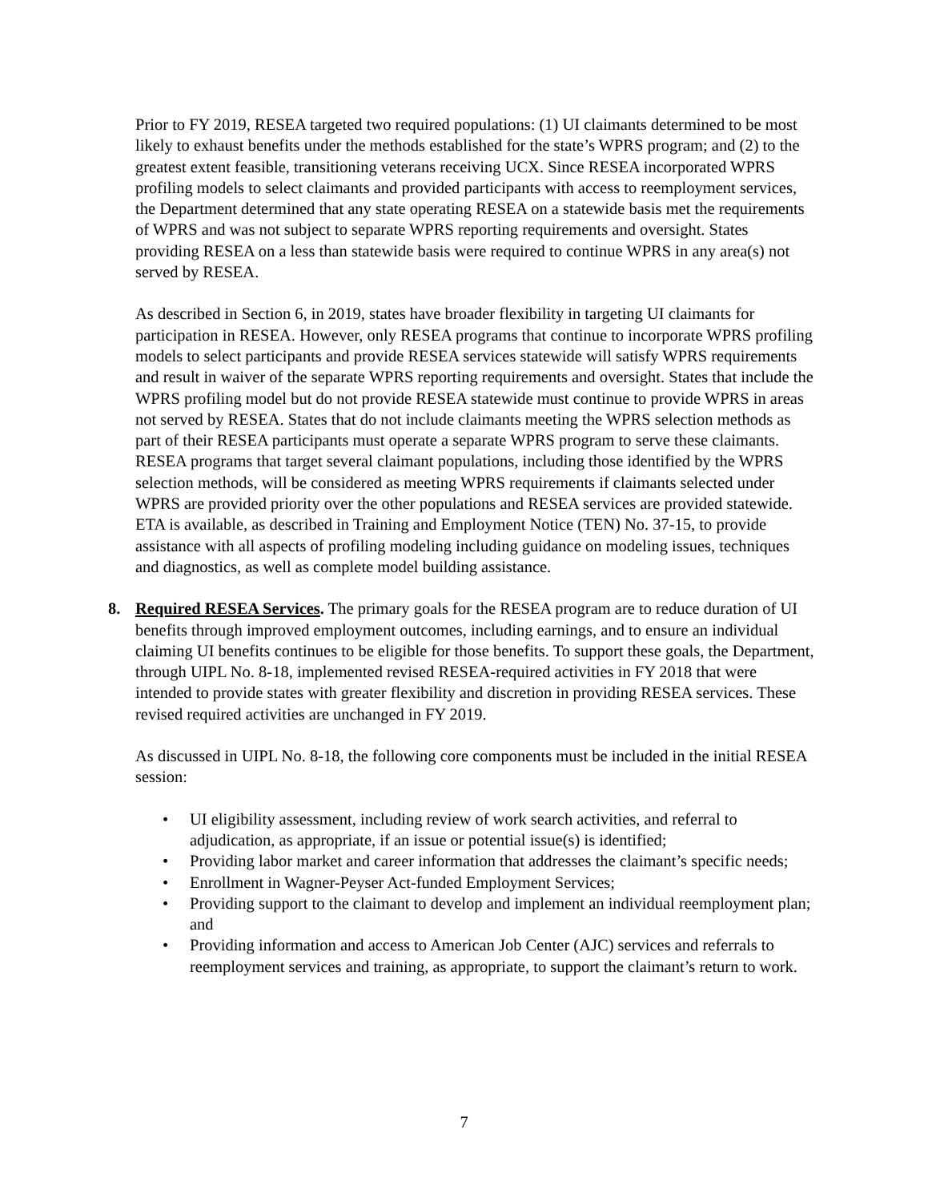Prior to FY 2019, RESEA targeted two required populations: (1) UI claimants determined to be most likely to exhaust benefits under the methods established for the state’s WPRS program; and (2) to the greatest extent feasible, transitioning veterans receiving UCX. Since RESEA incorporated WPRS profiling models to select claimants and provided participants with access to reemployment services, the Department determined that any state operating RESEA on a statewide basis met the requirements of WPRS and was not subject to separate WPRS reporting requirements and oversight. States providing RESEA on a less than statewide basis were required to continue WPRS in any area(s) not served by RESEA.
As described in Section 6, in 2019, states have broader flexibility in targeting UI claimants for participation in RESEA. However, only RESEA programs that continue to incorporate WPRS profiling models to select participants and provide RESEA services statewide will satisfy WPRS requirements and result in waiver of the separate WPRS reporting requirements and oversight. States that include the WPRS profiling model but do not provide RESEA statewide must continue to provide WPRS in areas not served by RESEA. States that do not include claimants meeting the WPRS selection methods as part of their RESEA participants must operate a separate WPRS program to serve these claimants. RESEA programs that target several claimant populations, including those identified by the WPRS selection methods, will be considered as meeting WPRS requirements if claimants selected under WPRS are provided priority over the other populations and RESEA services are provided statewide. ETA is available, as described in Training and Employment Notice (TEN) No. 37-15, to provide assistance with all aspects of profiling modeling including guidance on modeling issues, techniques and diagnostics, as well as complete model building assistance.
8. Required RESEA Services. The primary goals for the RESEA program are to reduce duration of UI benefits through improved employment outcomes, including earnings, and to ensure an individual claiming UI benefits continues to be eligible for those benefits. To support these goals, the Department, through UIPL No. 8-18, implemented revised RESEA-required activities in FY 2018 that were intended to provide states with greater flexibility and discretion in providing RESEA services. These revised required activities are unchanged in FY 2019.
As discussed in UIPL No. 8-18, the following core components must be included in the initial RESEA session:
• UI eligibility assessment, including review of work search activities, and referral to adjudication, as appropriate, if an issue or potential issue(s) is identified;
• Providing labor market and career information that addresses the claimant’s specific needs;
• Enrollment in Wagner-Peyser Act-funded Employment Services;
• Providing support to the claimant to develop and implement an individual reemployment plan; and
• Providing information and access to American Job Center (AJC) services and referrals to reemployment services and training, as appropriate, to support the claimant’s return to work.
7